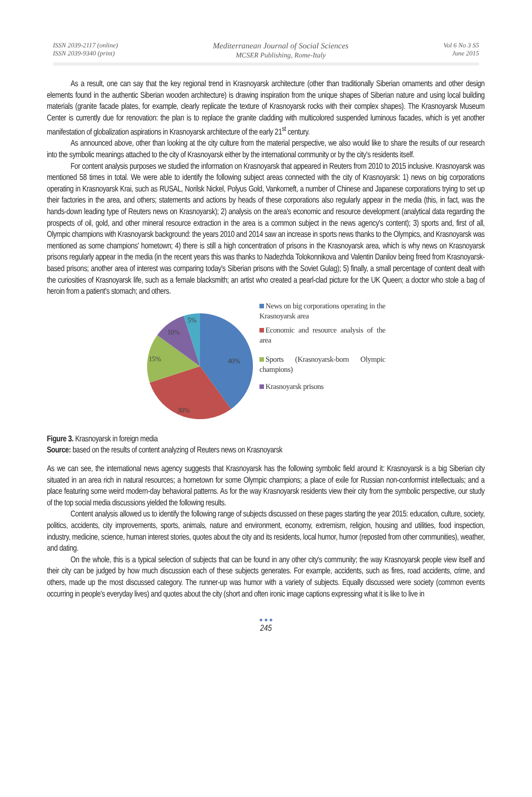ISSN 2039-2117 (online)
ISSN 2039-9340 (print)
Mediterranean Journal of Social Sciences
MCSER Publishing, Rome-Italy
Vol 6 No 3 S5
June 2015
As a result, one can say that the key regional trend in Krasnoyarsk architecture (other than traditionally Siberian ornaments and other design elements found in the authentic Siberian wooden architecture) is drawing inspiration from the unique shapes of Siberian nature and using local building materials (granite facade plates, for example, clearly replicate the texture of Krasnoyarsk rocks with their complex shapes). The Krasnoyarsk Museum Center is currently due for renovation: the plan is to replace the granite cladding with multicolored suspended luminous facades, which is yet another manifestation of globalization aspirations in Krasnoyarsk architecture of the early 21<sup>st</sup> century.
As announced above, other than looking at the city culture from the material perspective, we also would like to share the results of our research into the symbolic meanings attached to the city of Krasnoyarsk either by the international community or by the city's residents itself.
For content analysis purposes we studied the information on Krasnoyarsk that appeared in Reuters from 2010 to 2015 inclusive. Krasnoyarsk was mentioned 58 times in total. We were able to identify the following subject areas connected with the city of Krasnoyarsk: 1) news on big corporations operating in Krasnoyarsk Krai, such as RUSAL, Norilsk Nickel, Polyus Gold, Vankorneft, a number of Chinese and Japanese corporations trying to set up their factories in the area, and others; statements and actions by heads of these corporations also regularly appear in the media (this, in fact, was the hands-down leading type of Reuters news on Krasnoyarsk); 2) analysis on the area's economic and resource development (analytical data regarding the prospects of oil, gold, and other mineral resource extraction in the area is a common subject in the news agency's content); 3) sports and, first of all, Olympic champions with Krasnoyarsk background: the years 2010 and 2014 saw an increase in sports news thanks to the Olympics, and Krasnoyarsk was mentioned as some champions' hometown; 4) there is still a high concentration of prisons in the Krasnoyarsk area, which is why news on Krasnoyarsk prisons regularly appear in the media (in the recent years this was thanks to Nadezhda Tolokonnikova and Valentin Danilov being freed from Krasnoyarsk-based prisons; another area of interest was comparing today's Siberian prisons with the Soviet Gulag); 5) finally, a small percentage of content dealt with the curiosities of Krasnoyarsk life, such as a female blacksmith; an artist who created a pearl-clad picture for the UK Queen; a doctor who stole a bag of heroin from a patient's stomach; and others.
40%
30%
15%
10%
5%
News on big corporations operating in the Krasnoyarsk area
Economic and resource analysis of the area
Sports (Krasnoyarsk-born Olympic champions)
Krasnoyarsk prisons
Figure 3. Krasnoyarsk in foreign media
Source: based on the results of content analyzing of Reuters news on Krasnoyarsk
As we can see, the international news agency suggests that Krasnoyarsk has the following symbolic field around it: Krasnoyarsk is a big Siberian city situated in an area rich in natural resources; a hometown for some Olympic champions; a place of exile for Russian non-conformist intellectuals; and a place featuring some weird modern-day behavioral patterns. As for the way Krasnoyarsk residents view their city from the symbolic perspective, our study of the top social media discussions yielded the following results.
Content analysis allowed us to identify the following range of subjects discussed on these pages starting the year 2015: education, culture, society, politics, accidents, city improvements, sports, animals, nature and environment, economy, extremism, religion, housing and utilities, food inspection, industry, medicine, science, human interest stories, quotes about the city and its residents, local humor, humor (reposted from other communities), weather, and dating.
On the whole, this is a typical selection of subjects that can be found in any other city's community; the way Krasnoyarsk people view itself and their city can be judged by how much discussion each of these subjects generates. For example, accidents, such as fires, road accidents, crime, and others, made up the most discussed category. The runner-up was humor with a variety of subjects. Equally discussed were society (common events occurring in people's everyday lives) and quotes about the city (short and often ironic image captions expressing what it is like to live in
● ● ●
245